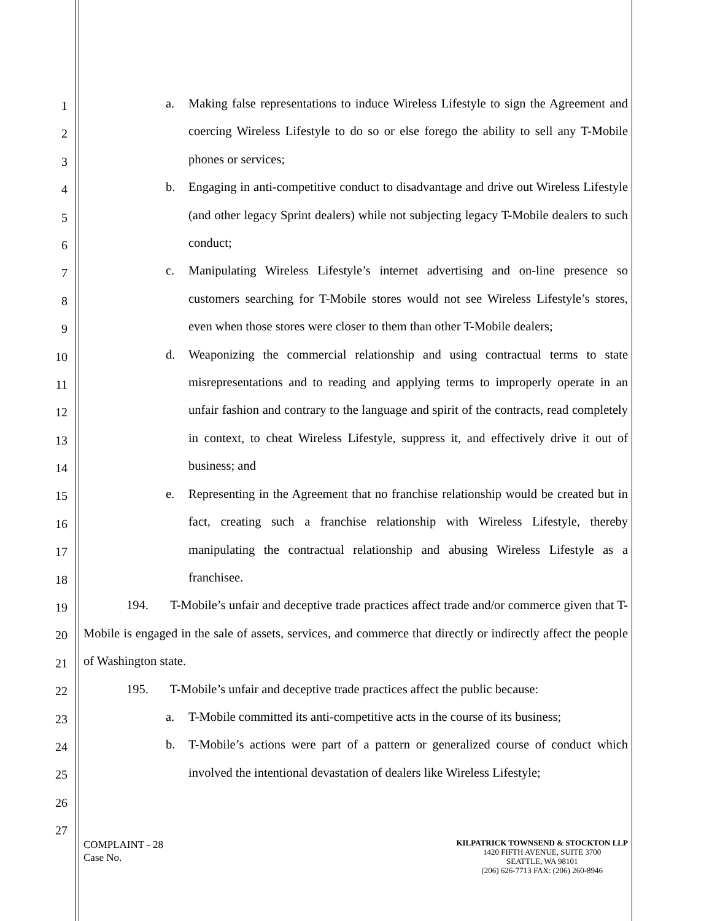1
2
3
4
5
6
7
8
9
10
11
12
13
14
15
16
17
18
19
20
21
22
23
24
25
26
27
a. Making false representations to induce Wireless Lifestyle to sign the Agreement and coercing Wireless Lifestyle to do so or else forego the ability to sell any T-Mobile phones or services;
b. Engaging in anti-competitive conduct to disadvantage and drive out Wireless Lifestyle (and other legacy Sprint dealers) while not subjecting legacy T-Mobile dealers to such conduct;
c. Manipulating Wireless Lifestyle’s internet advertising and on-line presence so customers searching for T-Mobile stores would not see Wireless Lifestyle’s stores, even when those stores were closer to them than other T-Mobile dealers;
d. Weaponizing the commercial relationship and using contractual terms to state misrepresentations and to reading and applying terms to improperly operate in an unfair fashion and contrary to the language and spirit of the contracts, read completely in context, to cheat Wireless Lifestyle, suppress it, and effectively drive it out of business; and
e. Representing in the Agreement that no franchise relationship would be created but in fact, creating such a franchise relationship with Wireless Lifestyle, thereby manipulating the contractual relationship and abusing Wireless Lifestyle as a franchisee.
194. T-Mobile’s unfair and deceptive trade practices affect trade and/or commerce given that T-Mobile is engaged in the sale of assets, services, and commerce that directly or indirectly affect the people of Washington state.
195. T-Mobile’s unfair and deceptive trade practices affect the public because:
a. T-Mobile committed its anti-competitive acts in the course of its business;
b. T-Mobile’s actions were part of a pattern or generalized course of conduct which involved the intentional devastation of dealers like Wireless Lifestyle;
COMPLAINT - 28
Case No.
KILPATRICK TOWNSEND & STOCKTON LLP
1420 FIFTH AVENUE, SUITE 3700
SEATTLE, WA 98101
(206) 626-7713 FAX: (206) 260-8946